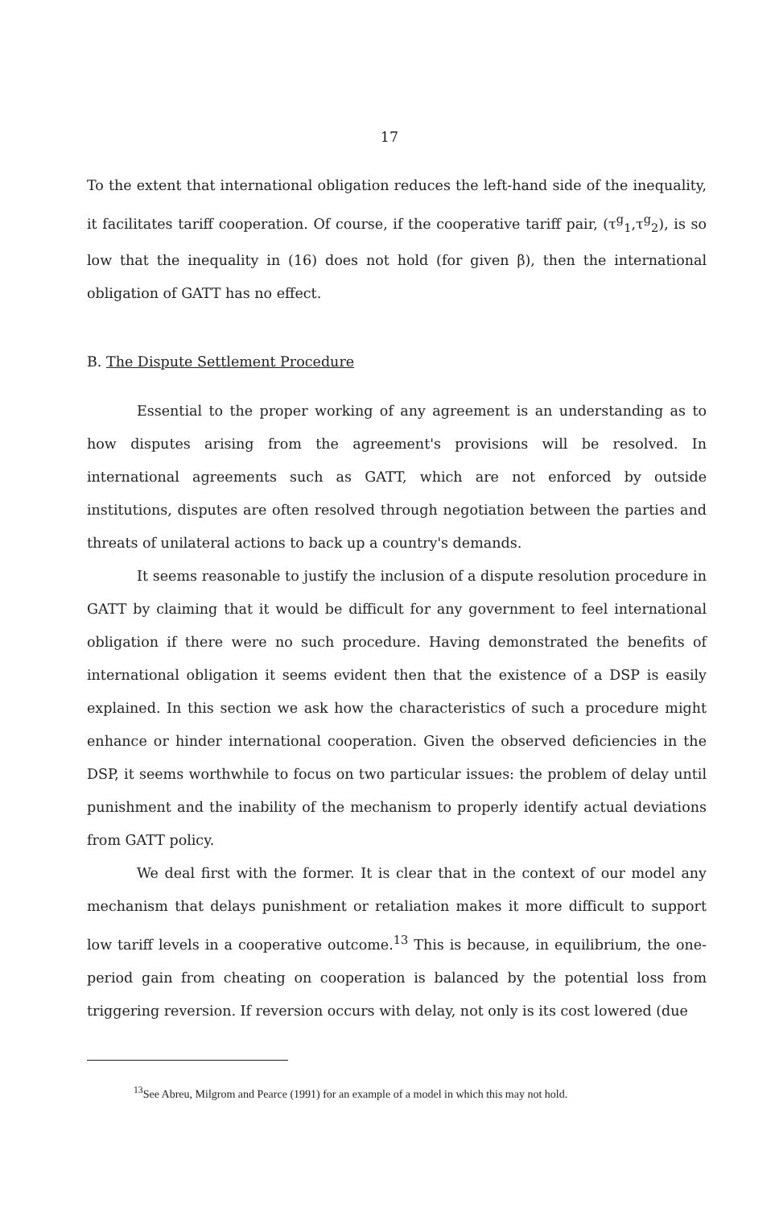17
To the extent that international obligation reduces the left-hand side of the inequality, it facilitates tariff cooperation. Of course, if the cooperative tariff pair, (τ<sup>g</sup><sub>1</sub>,τ<sup>g</sup><sub>2</sub>), is so low that the inequality in (16) does not hold (for given β), then the international obligation of GATT has no effect.
B. The Dispute Settlement Procedure
Essential to the proper working of any agreement is an understanding as to how disputes arising from the agreement's provisions will be resolved. In international agreements such as GATT, which are not enforced by outside institutions, disputes are often resolved through negotiation between the parties and threats of unilateral actions to back up a country's demands.
It seems reasonable to justify the inclusion of a dispute resolution procedure in GATT by claiming that it would be difficult for any government to feel international obligation if there were no such procedure. Having demonstrated the benefits of international obligation it seems evident then that the existence of a DSP is easily explained. In this section we ask how the characteristics of such a procedure might enhance or hinder international cooperation. Given the observed deficiencies in the DSP, it seems worthwhile to focus on two particular issues: the problem of delay until punishment and the inability of the mechanism to properly identify actual deviations from GATT policy.
We deal first with the former. It is clear that in the context of our model any mechanism that delays punishment or retaliation makes it more difficult to support low tariff levels in a cooperative outcome.<sup>13</sup> This is because, in equilibrium, the one-period gain from cheating on cooperation is balanced by the potential loss from triggering reversion. If reversion occurs with delay, not only is its cost lowered (due
<sup>13</sup> See Abreu, Milgrom and Pearce (1991) for an example of a model in which this may not hold.